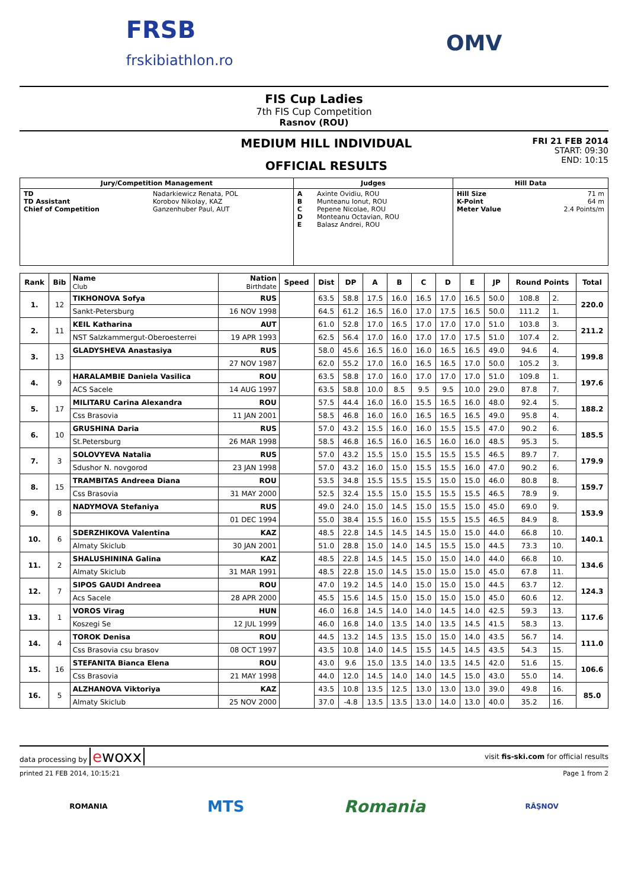FRSB
frskibiathlon.ro
OMV
FIS Cup Ladies
7th FIS Cup Competition
Rasnov (ROU)
MEDIUM HILL INDIVIDUAL
OFFICIAL RESULTS
FRI 21 FEB 2014
START: 09:30
END: 10:15
| Jury/Competition Management | | Judges | | Hill Data | |
| --- | --- | --- | --- | --- | --- |
| TD TD Assistant Chief of Competition | Nadarkiewicz Renata, POL Korobov Nikolay, KAZ Ganzenhuber Paul, AUT | A B C D E | Axinte Ovidiu, ROU Munteanu Ionut, ROU Pepene Nicolae, ROU Monteanu Octavian, ROU Balasz Andrei, ROU | Hill Size K-Point Meter Value | 71 m 64 m 2.4 Points/m |
| Rank | Bib | Name Club | Nation Birthdate | Speed | Dist | DP | A | B | C | D | E | JP | Round Points | | Total |
| --- | --- | --- | --- | --- | --- | --- | --- | --- | --- | --- | --- | --- | --- | --- | --- |
| 1. | 12 | TIKHONOVA Sofya | RUS | | 63.5 | 58.8 | 17.5 | 16.0 | 16.5 | 17.0 | 16.5 | 50.0 | 108.8 | 2. | 220.0 |
| | | Sankt-Petersburg | 16 NOV 1998 | | 64.5 | 61.2 | 16.5 | 16.0 | 17.0 | 17.5 | 16.5 | 50.0 | 111.2 | 1. | |
| 2. | 11 | KEIL Katharina | AUT | | 61.0 | 52.8 | 17.0 | 16.5 | 17.0 | 17.0 | 17.0 | 51.0 | 103.8 | 3. | 211.2 |
| | | NST Salzkammergut-Oberoesterrei | 19 APR 1993 | | 62.5 | 56.4 | 17.0 | 16.0 | 17.0 | 17.0 | 17.5 | 51.0 | 107.4 | 2. | |
| 3. | 13 | GLADYSHEVA Anastasiya | RUS | | 58.0 | 45.6 | 16.5 | 16.0 | 16.0 | 16.5 | 16.5 | 49.0 | 94.6 | 4. | 199.8 |
| | | | 27 NOV 1987 | | 62.0 | 55.2 | 17.0 | 16.0 | 16.5 | 16.5 | 17.0 | 50.0 | 105.2 | 3. | |
| 4. | 9 | HARALAMBIE Daniela Vasilica | ROU | | 63.5 | 58.8 | 17.0 | 16.0 | 17.0 | 17.0 | 17.0 | 51.0 | 109.8 | 1. | 197.6 |
| | | ACS Sacele | 14 AUG 1997 | | 63.5 | 58.8 | 10.0 | 8.5 | 9.5 | 9.5 | 10.0 | 29.0 | 87.8 | 7. | |
| 5. | 17 | MILITARU Carina Alexandra | ROU | | 57.5 | 44.4 | 16.0 | 16.0 | 15.5 | 16.5 | 16.0 | 48.0 | 92.4 | 5. | 188.2 |
| | | Css Brasovia | 11 JAN 2001 | | 58.5 | 46.8 | 16.0 | 16.0 | 16.5 | 16.5 | 16.5 | 49.0 | 95.8 | 4. | |
| 6. | 10 | GRUSHINA Daria | RUS | | 57.0 | 43.2 | 15.5 | 16.0 | 16.0 | 15.5 | 15.5 | 47.0 | 90.2 | 6. | 185.5 |
| | | St.Petersburg | 26 MAR 1998 | | 58.5 | 46.8 | 16.5 | 16.0 | 16.5 | 16.0 | 16.0 | 48.5 | 95.3 | 5. | |
| 7. | 3 | SOLOVYEVA Natalia | RUS | | 57.0 | 43.2 | 15.5 | 15.0 | 15.5 | 15.5 | 15.5 | 46.5 | 89.7 | 7. | 179.9 |
| | | Sdushor N. novgorod | 23 JAN 1998 | | 57.0 | 43.2 | 16.0 | 15.0 | 15.5 | 15.5 | 16.0 | 47.0 | 90.2 | 6. | |
| 8. | 15 | TRAMBITAS Andreea Diana | ROU | | 53.5 | 34.8 | 15.5 | 15.5 | 15.5 | 15.0 | 15.0 | 46.0 | 80.8 | 8. | 159.7 |
| | | Css Brasovia | 31 MAY 2000 | | 52.5 | 32.4 | 15.5 | 15.0 | 15.5 | 15.5 | 15.5 | 46.5 | 78.9 | 9. | |
| 9. | 8 | NADYMOVA Stefaniya | RUS | | 49.0 | 24.0 | 15.0 | 14.5 | 15.0 | 15.5 | 15.0 | 45.0 | 69.0 | 9. | 153.9 |
| | | | 01 DEC 1994 | | 55.0 | 38.4 | 15.5 | 16.0 | 15.5 | 15.5 | 15.5 | 46.5 | 84.9 | 8. | |
| 10. | 6 | SDERZHIKOVA Valentina | KAZ | | 48.5 | 22.8 | 14.5 | 14.5 | 14.5 | 15.0 | 15.0 | 44.0 | 66.8 | 10. | 140.1 |
| | | Almaty Skiclub | 30 JAN 2001 | | 51.0 | 28.8 | 15.0 | 14.0 | 14.5 | 15.5 | 15.0 | 44.5 | 73.3 | 10. | |
| 11. | 2 | SHALUSHININA Galina | KAZ | | 48.5 | 22.8 | 14.5 | 14.5 | 15.0 | 15.0 | 14.0 | 44.0 | 66.8 | 10. | 134.6 |
| | | Almaty Skiclub | 31 MAR 1991 | | 48.5 | 22.8 | 15.0 | 14.5 | 15.0 | 15.0 | 15.0 | 45.0 | 67.8 | 11. | |
| 12. | 7 | SIPOS GAUDI Andreea | ROU | | 47.0 | 19.2 | 14.5 | 14.0 | 15.0 | 15.0 | 15.0 | 44.5 | 63.7 | 12. | 124.3 |
| | | Acs Sacele | 28 APR 2000 | | 45.5 | 15.6 | 14.5 | 15.0 | 15.0 | 15.0 | 15.0 | 45.0 | 60.6 | 12. | |
| 13. | 1 | VOROS Virag | HUN | | 46.0 | 16.8 | 14.5 | 14.0 | 14.0 | 14.5 | 14.0 | 42.5 | 59.3 | 13. | 117.6 |
| | | Koszegi Se | 12 JUL 1999 | | 46.0 | 16.8 | 14.0 | 13.5 | 14.0 | 13.5 | 14.5 | 41.5 | 58.3 | 13. | |
| 14. | 4 | TOROK Denisa | ROU | | 44.5 | 13.2 | 14.5 | 13.5 | 15.0 | 15.0 | 14.0 | 43.5 | 56.7 | 14. | 111.0 |
| | | Css Brasovia csu brasov | 08 OCT 1997 | | 43.5 | 10.8 | 14.0 | 14.5 | 15.5 | 14.5 | 14.5 | 43.5 | 54.3 | 15. | |
| 15. | 16 | STEFANITA Bianca Elena | ROU | | 43.0 | 9.6 | 15.0 | 13.5 | 14.0 | 13.5 | 14.5 | 42.0 | 51.6 | 15. | 106.6 |
| | | Css Brasovia | 21 MAY 1998 | | 44.0 | 12.0 | 14.5 | 14.0 | 14.0 | 14.5 | 15.0 | 43.0 | 55.0 | 14. | |
| 16. | 5 | ALZHANOVA Viktoriya | KAZ | | 43.5 | 10.8 | 13.5 | 12.5 | 13.0 | 13.0 | 13.0 | 39.0 | 49.8 | 16. | 85.0 |
| | | Almaty Skiclub | 25 NOV 2000 | | 37.0 | -4.8 | 13.5 | 13.5 | 13.0 | 14.0 | 13.0 | 40.0 | 35.2 | 16. | |
data processing by ewoxx
visit fis-ski.com for official results
printed 21 FEB 2014, 10:15:21 Page 1 from 2
ROMANIA MTS Romania RÂŞNOV